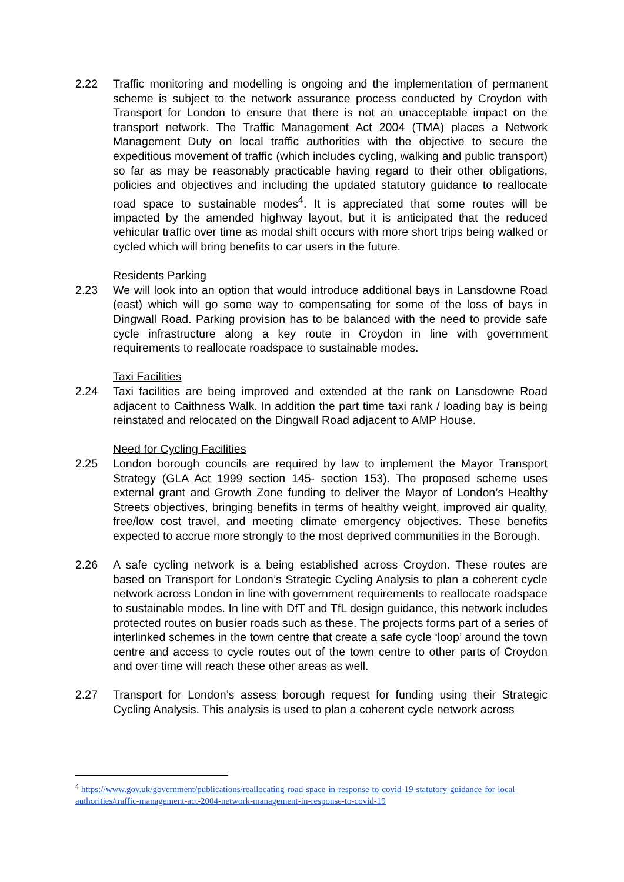2.22 Traffic monitoring and modelling is ongoing and the implementation of permanent scheme is subject to the network assurance process conducted by Croydon with Transport for London to ensure that there is not an unacceptable impact on the transport network. The Traffic Management Act 2004 (TMA) places a Network Management Duty on local traffic authorities with the objective to secure the expeditious movement of traffic (which includes cycling, walking and public transport) so far as may be reasonably practicable having regard to their other obligations, policies and objectives and including the updated statutory guidance to reallocate road space to sustainable modes<sup>4</sup>. It is appreciated that some routes will be impacted by the amended highway layout, but it is anticipated that the reduced vehicular traffic over time as modal shift occurs with more short trips being walked or cycled which will bring benefits to car users in the future.
Residents Parking
2.23 We will look into an option that would introduce additional bays in Lansdowne Road (east) which will go some way to compensating for some of the loss of bays in Dingwall Road. Parking provision has to be balanced with the need to provide safe cycle infrastructure along a key route in Croydon in line with government requirements to reallocate roadspace to sustainable modes.
Taxi Facilities
2.24 Taxi facilities are being improved and extended at the rank on Lansdowne Road adjacent to Caithness Walk. In addition the part time taxi rank / loading bay is being reinstated and relocated on the Dingwall Road adjacent to AMP House.
Need for Cycling Facilities
2.25 London borough councils are required by law to implement the Mayor Transport Strategy (GLA Act 1999 section 145- section 153). The proposed scheme uses external grant and Growth Zone funding to deliver the Mayor of London’s Healthy Streets objectives, bringing benefits in terms of healthy weight, improved air quality, free/low cost travel, and meeting climate emergency objectives. These benefits expected to accrue more strongly to the most deprived communities in the Borough.
2.26 A safe cycling network is a being established across Croydon. These routes are based on Transport for London’s Strategic Cycling Analysis to plan a coherent cycle network across London in line with government requirements to reallocate roadspace to sustainable modes. In line with DfT and TfL design guidance, this network includes protected routes on busier roads such as these. The projects forms part of a series of interlinked schemes in the town centre that create a safe cycle ‘loop’ around the town centre and access to cycle routes out of the town centre to other parts of Croydon and over time will reach these other areas as well.
2.27 Transport for London’s assess borough request for funding using their Strategic Cycling Analysis. This analysis is used to plan a coherent cycle network across
<sup>4</sup> https://www.gov.uk/government/publications/reallocating-road-space-in-response-to-covid-19-statutory-guidance-for-local-authorities/traffic-management-act-2004-network-management-in-response-to-covid-19